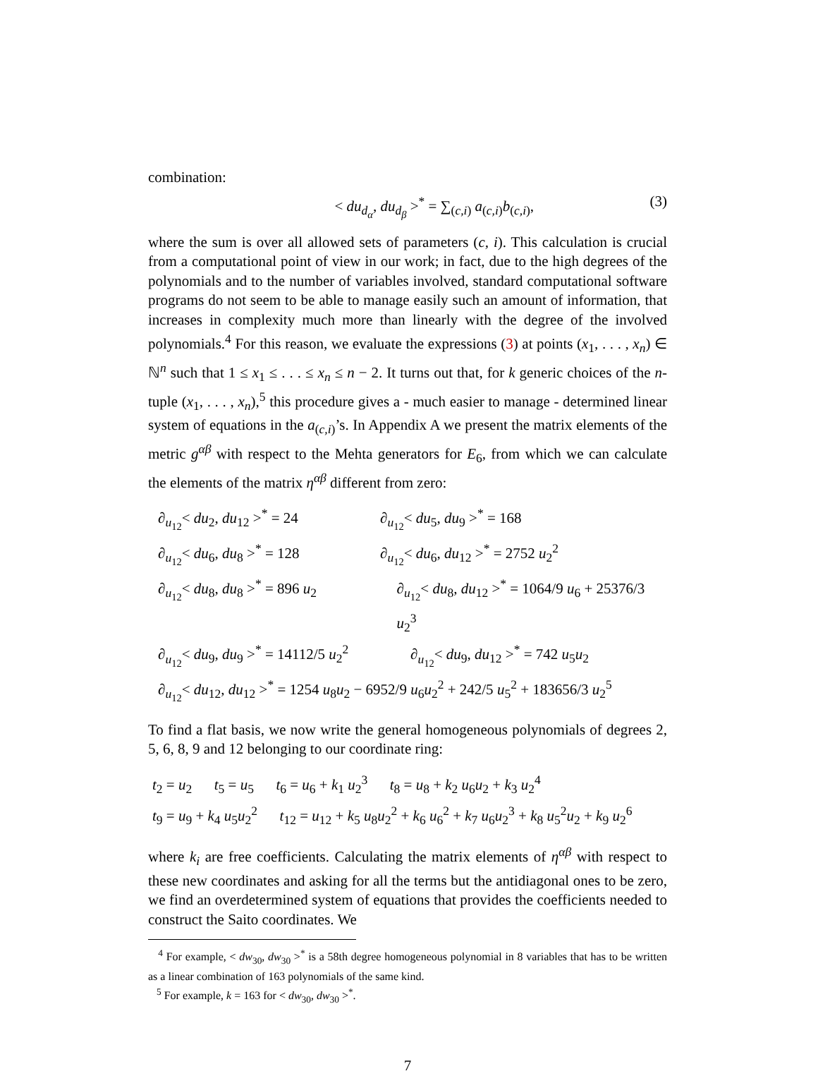combination:
< du<sub>d<sub>α</sub></sub>, du<sub>d<sub>β</sub></sub> ><sup>*</sup> = ∑<sub>(c,i)</sub> a<sub>(c,i)</sub>b<sub>(c,i)</sub>,
(3)
where the sum is over all allowed sets of parameters (c, i). This calculation is crucial from a computational point of view in our work; in fact, due to the high degrees of the polynomials and to the number of variables involved, standard computational software programs do not seem to be able to manage easily such an amount of information, that increases in complexity much more than linearly with the degree of the involved polynomials.<sup>4</sup> For this reason, we evaluate the expressions (3) at points (x<sub>1</sub>, . . . , x<sub>n</sub>) ∈ ℕ<sup>n</sup> such that 1 ≤ x<sub>1</sub> ≤ . . . ≤ x<sub>n</sub> ≤ n − 2. It turns out that, for k generic choices of the n-tuple (x<sub>1</sub>, . . . , x<sub>n</sub>),<sup>5</sup> this procedure gives a - much easier to manage - determined linear system of equations in the a<sub>(c,i)</sub>’s. In Appendix A we present the matrix elements of the metric g<sup>αβ</sup> with respect to the Mehta generators for E<sub>6</sub>, from which we can calculate the elements of the matrix η<sup>αβ</sup> different from zero:
∂<sub>u<sub>12</sub></sub>< du<sub>2</sub>, du<sub>12</sub> ><sup>*</sup> = 24 ∂<sub>u<sub>12</sub></sub>< du<sub>5</sub>, du<sub>9</sub> ><sup>*</sup> = 168
∂<sub>u<sub>12</sub></sub>< du<sub>6</sub>, du<sub>8</sub> ><sup>*</sup> = 128 ∂<sub>u<sub>12</sub></sub>< du<sub>6</sub>, du<sub>12</sub> ><sup>*</sup> = 2752 u<sub>2</sub><sup>2</sup>
∂<sub>u<sub>12</sub></sub>< du<sub>8</sub>, du<sub>8</sub> ><sup>*</sup> = 896 u<sub>2</sub> ∂<sub>u<sub>12</sub></sub>< du<sub>8</sub>, du<sub>12</sub> ><sup>*</sup> = 1064/9 u<sub>6</sub> + 25376/3 u<sub>2</sub><sup>3</sup>
∂<sub>u<sub>12</sub></sub>< du<sub>9</sub>, du<sub>9</sub> ><sup>*</sup> = 14112/5 u<sub>2</sub><sup>2</sup> ∂<sub>u<sub>12</sub></sub>< du<sub>9</sub>, du<sub>12</sub> ><sup>*</sup> = 742 u<sub>5</sub>u<sub>2</sub>
∂<sub>u<sub>12</sub></sub>< du<sub>12</sub>, du<sub>12</sub> ><sup>*</sup> = 1254 u<sub>8</sub>u<sub>2</sub> − 6952/9 u<sub>6</sub>u<sub>2</sub><sup>2</sup> + 242/5 u<sub>5</sub><sup>2</sup> + 183656/3 u<sub>2</sub><sup>5</sup>
To find a flat basis, we now write the general homogeneous polynomials of degrees 2, 5, 6, 8, 9 and 12 belonging to our coordinate ring:
t<sub>2</sub> = u<sub>2</sub> t<sub>5</sub> = u<sub>5</sub> t<sub>6</sub> = u<sub>6</sub> + k<sub>1</sub> u<sub>2</sub><sup>3</sup> t<sub>8</sub> = u<sub>8</sub> + k<sub>2</sub> u<sub>6</sub>u<sub>2</sub> + k<sub>3</sub> u<sub>2</sub><sup>4</sup>
t<sub>9</sub> = u<sub>9</sub> + k<sub>4</sub> u<sub>5</sub>u<sub>2</sub><sup>2</sup> t<sub>12</sub> = u<sub>12</sub> + k<sub>5</sub> u<sub>8</sub>u<sub>2</sub><sup>2</sup> + k<sub>6</sub> u<sub>6</sub><sup>2</sup> + k<sub>7</sub> u<sub>6</sub>u<sub>2</sub><sup>3</sup> + k<sub>8</sub> u<sub>5</sub><sup>2</sup>u<sub>2</sub> + k<sub>9</sub> u<sub>2</sub><sup>6</sup>
where k<sub>i</sub> are free coefficients. Calculating the matrix elements of η<sup>αβ</sup> with respect to these new coordinates and asking for all the terms but the antidiagonal ones to be zero, we find an overdetermined system of equations that provides the coefficients needed to construct the Saito coordinates. We
<sup>4</sup> For example, < dw<sub>30</sub>, dw<sub>30</sub> ><sup>*</sup> is a 58th degree homogeneous polynomial in 8 variables that has to be written as a linear combination of 163 polynomials of the same kind.
<sup>5</sup> For example, k = 163 for < dw<sub>30</sub>, dw<sub>30</sub> ><sup>*</sup>.
7